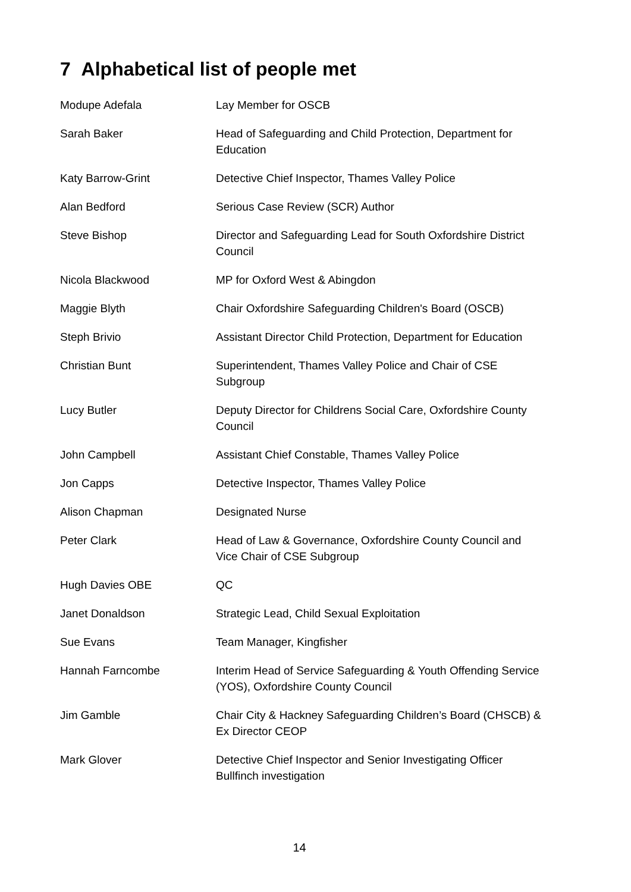7 Alphabetical list of people met
| Modupe Adefala | Lay Member for OSCB |
| Sarah Baker | Head of Safeguarding and Child Protection, Department for Education |
| Katy Barrow-Grint | Detective Chief Inspector, Thames Valley Police |
| Alan Bedford | Serious Case Review (SCR) Author |
| Steve Bishop | Director and Safeguarding Lead for South Oxfordshire District Council |
| Nicola Blackwood | MP for Oxford West & Abingdon |
| Maggie Blyth | Chair Oxfordshire Safeguarding Children's Board (OSCB) |
| Steph Brivio | Assistant Director Child Protection, Department for Education |
| Christian Bunt | Superintendent, Thames Valley Police and Chair of CSE Subgroup |
| Lucy Butler | Deputy Director for Childrens Social Care, Oxfordshire County Council |
| John Campbell | Assistant Chief Constable, Thames Valley Police |
| Jon Capps | Detective Inspector, Thames Valley Police |
| Alison Chapman | Designated Nurse |
| Peter Clark | Head of Law & Governance, Oxfordshire County Council and Vice Chair of CSE Subgroup |
| Hugh Davies OBE | QC |
| Janet Donaldson | Strategic Lead, Child Sexual Exploitation |
| Sue Evans | Team Manager, Kingfisher |
| Hannah Farncombe | Interim Head of Service Safeguarding & Youth Offending Service (YOS), Oxfordshire County Council |
| Jim Gamble | Chair City & Hackney Safeguarding Children’s Board (CHSCB) & Ex Director CEOP |
| Mark Glover | Detective Chief Inspector and Senior Investigating Officer Bullfinch investigation |
14